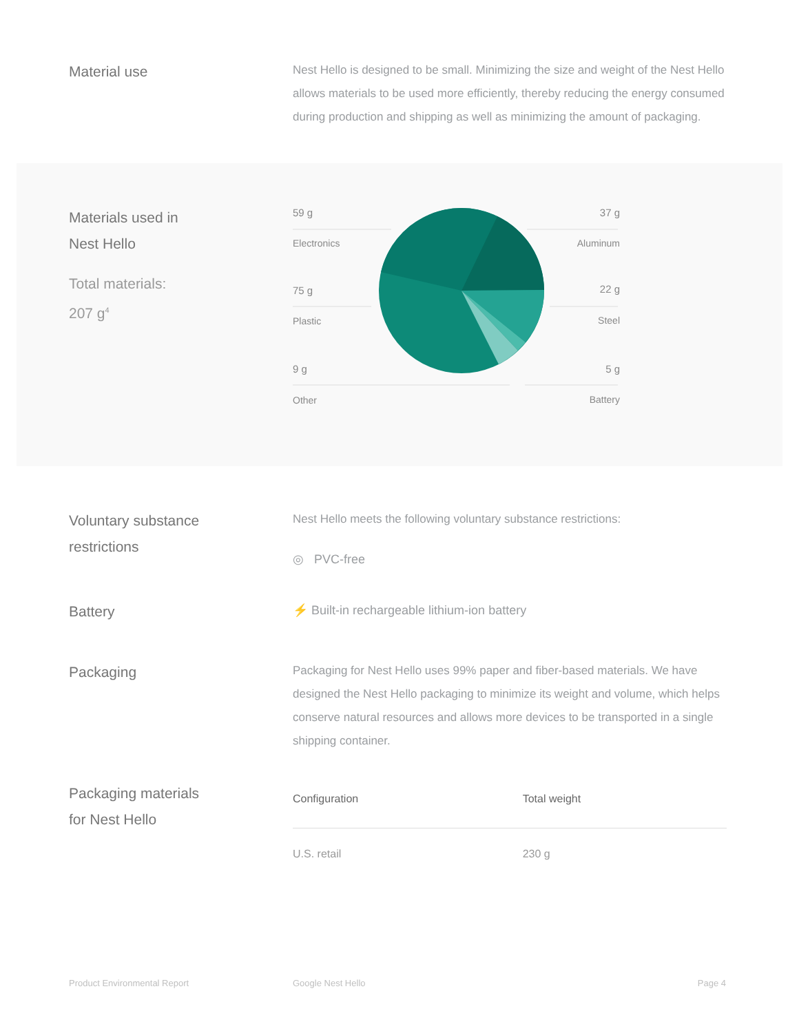Material use
Nest Hello is designed to be small. Minimizing the size and weight of the Nest Hello allows materials to be used more efficiently, thereby reducing the energy consumed during production and shipping as well as minimizing the amount of packaging.
Materials used in
Nest Hello
Total materials:
207 g<sup>4</sup>
59 g
Electronics
37 g
Aluminum
75 g
Plastic
22 g
Steel
9 g
Other
5 g
Battery
Voluntary substance
restrictions
Nest Hello meets the following voluntary substance restrictions:
◎ PVC-free
Battery
⚡ Built-in rechargeable lithium-ion battery
Packaging
Packaging for Nest Hello uses 99% paper and fiber-based materials. We have designed the Nest Hello packaging to minimize its weight and volume, which helps conserve natural resources and allows more devices to be transported in a single shipping container.
Packaging materials
for Nest Hello
| Configuration | Total weight |
| --- | --- |
| U.S. retail | 230 g |
Product Environmental Report Google Nest Hello Page 4